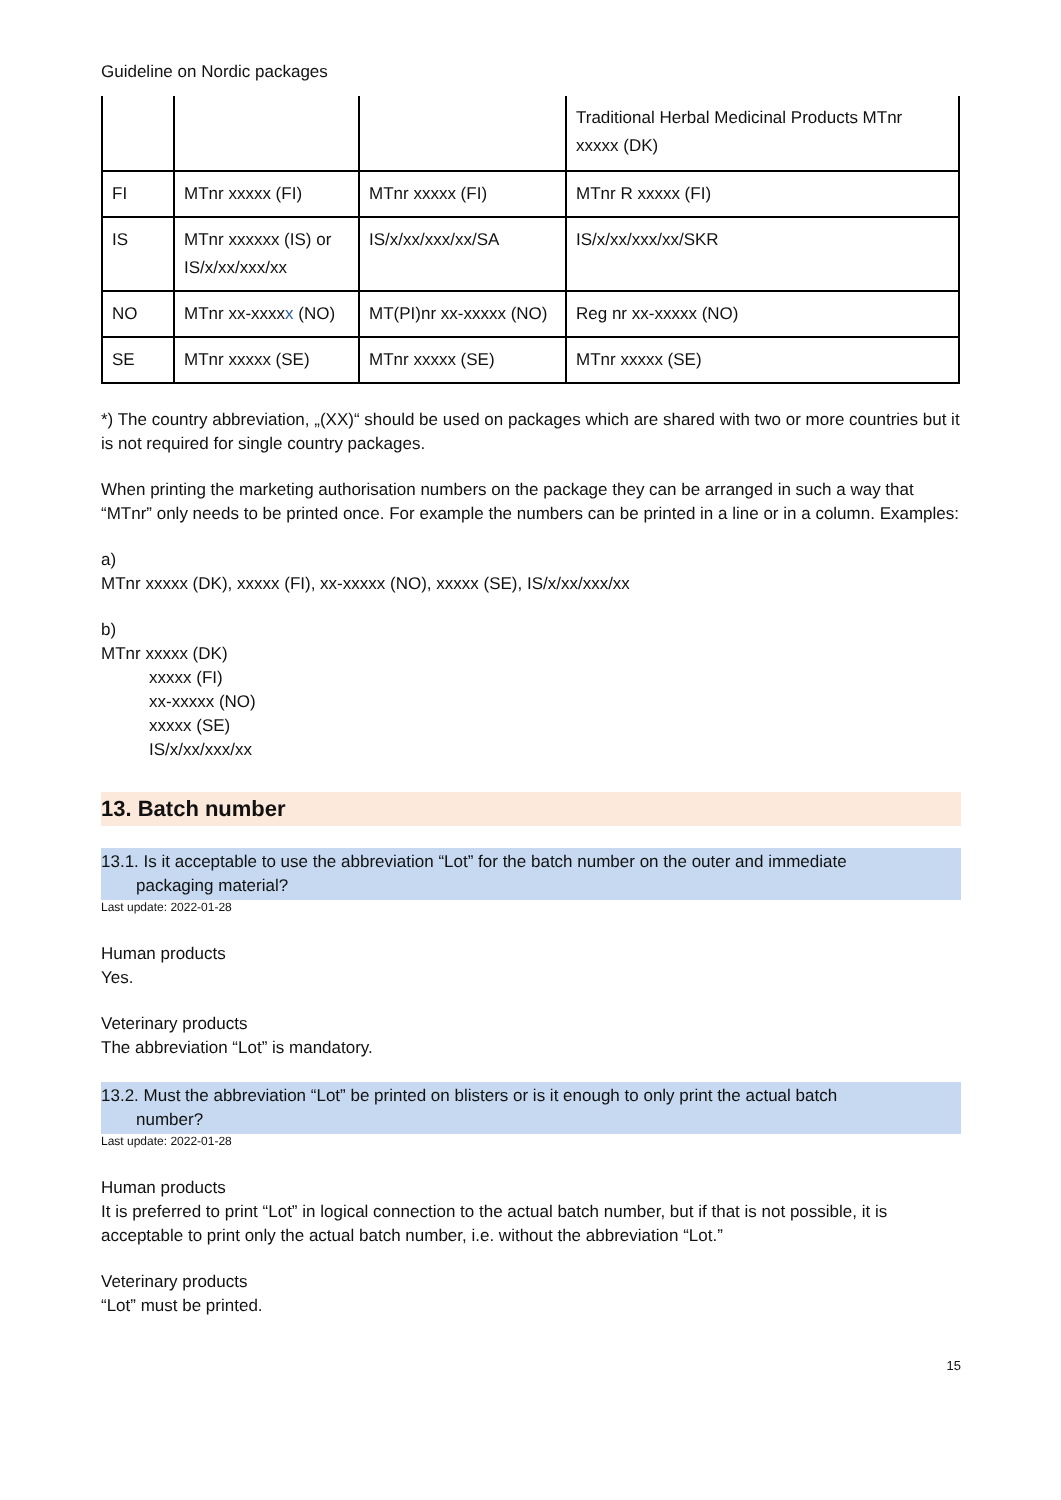Guideline on Nordic packages
| | | | Traditional Herbal Medicinal Products MTnr xxxxx (DK) |
| FI | MTnr xxxxx (FI) | MTnr xxxxx (FI) | MTnr R xxxxx (FI) |
| IS | MTnr xxxxxx (IS) or IS/x/xx/xxx/xx | IS/x/xx/xxx/xx/SA | IS/x/xx/xxx/xx/SKR |
| NO | MTnr xx-xxxx x (NO) | MT(PI)nr xx-xxxxx (NO) | Reg nr xx-xxxxx (NO) |
| SE | MTnr xxxxx (SE) | MTnr xxxxx (SE) | MTnr xxxxx (SE) |
*) The country abbreviation, „(XX)“ should be used on packages which are shared with two or more countries but it is not required for single country packages.
When printing the marketing authorisation numbers on the package they can be arranged in such a way that “MTnr” only needs to be printed once. For example the numbers can be printed in a line or in a column. Examples:
a)
MTnr xxxxx (DK), xxxxx (FI), xx-xxxxx (NO), xxxxx (SE), IS/x/xx/xxx/xx
b)
MTnr xxxxx (DK)
xxxxx (FI)
xx-xxxxx (NO)
xxxxx (SE)
IS/x/xx/xxx/xx
13. Batch number
13.1. Is it acceptable to use the abbreviation “Lot” for the batch number on the outer and immediate
packaging material?
Last update: 2022-01-28
Human products
Yes.
Veterinary products
The abbreviation “Lot” is mandatory.
13.2. Must the abbreviation “Lot” be printed on blisters or is it enough to only print the actual batch
number?
Last update: 2022-01-28
Human products
It is preferred to print “Lot” in logical connection to the actual batch number, but if that is not possible, it is acceptable to print only the actual batch number, i.e. without the abbreviation “Lot.”
Veterinary products
“Lot” must be printed.
15